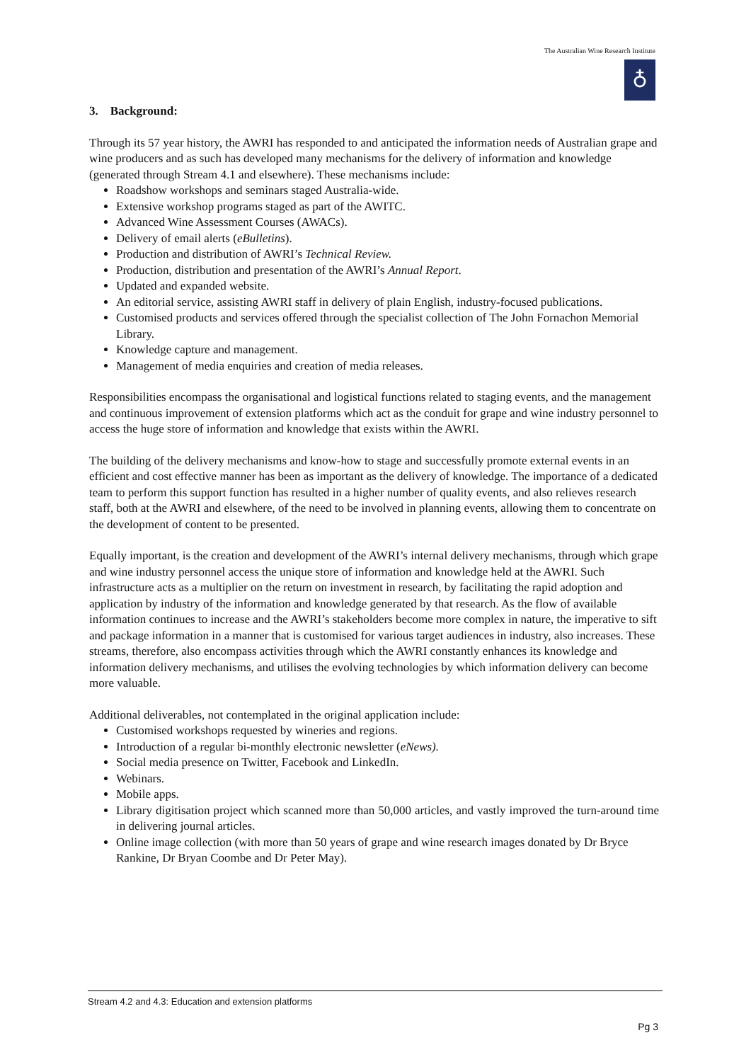The Australian Wine Research Institute
♁
3. Background:
Through its 57 year history, the AWRI has responded to and anticipated the information needs of Australian grape and wine producers and as such has developed many mechanisms for the delivery of information and knowledge (generated through Stream 4.1 and elsewhere). These mechanisms include:
Roadshow workshops and seminars staged Australia-wide.
Extensive workshop programs staged as part of the AWITC.
Advanced Wine Assessment Courses (AWACs).
Delivery of email alerts (eBulletins).
Production and distribution of AWRI’s Technical Review.
Production, distribution and presentation of the AWRI’s Annual Report.
Updated and expanded website.
An editorial service, assisting AWRI staff in delivery of plain English, industry-focused publications.
Customised products and services offered through the specialist collection of The John Fornachon Memorial Library.
Knowledge capture and management.
Management of media enquiries and creation of media releases.
Responsibilities encompass the organisational and logistical functions related to staging events, and the management and continuous improvement of extension platforms which act as the conduit for grape and wine industry personnel to access the huge store of information and knowledge that exists within the AWRI.
The building of the delivery mechanisms and know-how to stage and successfully promote external events in an efficient and cost effective manner has been as important as the delivery of knowledge. The importance of a dedicated team to perform this support function has resulted in a higher number of quality events, and also relieves research staff, both at the AWRI and elsewhere, of the need to be involved in planning events, allowing them to concentrate on the development of content to be presented.
Equally important, is the creation and development of the AWRI’s internal delivery mechanisms, through which grape and wine industry personnel access the unique store of information and knowledge held at the AWRI. Such infrastructure acts as a multiplier on the return on investment in research, by facilitating the rapid adoption and application by industry of the information and knowledge generated by that research. As the flow of available information continues to increase and the AWRI’s stakeholders become more complex in nature, the imperative to sift and package information in a manner that is customised for various target audiences in industry, also increases. These streams, therefore, also encompass activities through which the AWRI constantly enhances its knowledge and information delivery mechanisms, and utilises the evolving technologies by which information delivery can become more valuable.
Additional deliverables, not contemplated in the original application include:
Customised workshops requested by wineries and regions.
Introduction of a regular bi-monthly electronic newsletter (eNews).
Social media presence on Twitter, Facebook and LinkedIn.
Webinars.
Mobile apps.
Library digitisation project which scanned more than 50,000 articles, and vastly improved the turn-around time in delivering journal articles.
Online image collection (with more than 50 years of grape and wine research images donated by Dr Bryce Rankine, Dr Bryan Coombe and Dr Peter May).
Stream 4.2 and 4.3: Education and extension platforms
Pg 3